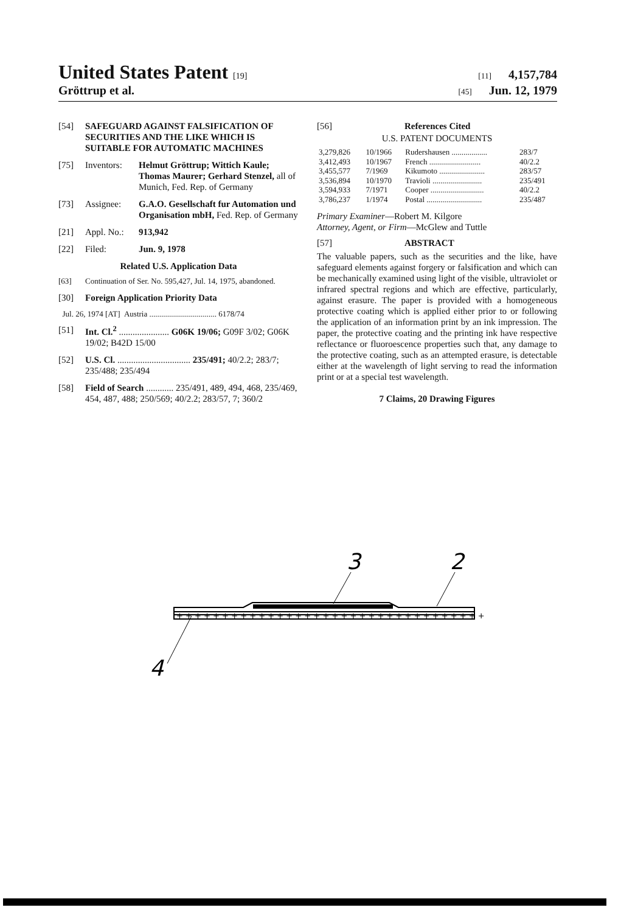United States Patent [19] [11] 4,157,784
Gröttrup et al. [45] Jun. 12, 1979
[54] SAFEGUARD AGAINST FALSIFICATION OF SECURITIES AND THE LIKE WHICH IS SUITABLE FOR AUTOMATIC MACHINES
[75] Inventors: Helmut Gröttrup; Wittich Kaule; Thomas Maurer; Gerhard Stenzel, all of Munich, Fed. Rep. of Germany
[73] Assignee: G.A.O. Gesellschaft fur Automation und Organisation mbH, Fed. Rep. of Germany
[21] Appl. No.: 913,942
[22] Filed: Jun. 9, 1978
Related U.S. Application Data
[63] Continuation of Ser. No. 595,427, Jul. 14, 1975, abandoned.
[30] Foreign Application Priority Data
Jul. 26, 1974 [AT] Austria .................................. 6178/74
[51] Int. Cl.<sup>2</sup> ...................... G06K 19/06; G09F 3/02; G06K 19/02; B42D 15/00
[52] U.S. Cl. ................................ 235/491; 40/2.2; 283/7; 235/488; 235/494
[58] Field of Search ............ 235/491, 489, 494, 468, 235/469, 454, 487, 488; 250/569; 40/2.2; 283/57, 7; 360/2
[56] References Cited
U.S. PATENT DOCUMENTS
| 3,279,826 | 10/1966 | Rudershausen .................. | 283/7 |
| 3,412,493 | 10/1967 | French .......................... | 40/2.2 |
| 3,455,577 | 7/1969 | Kikumoto ....................... | 283/57 |
| 3,536,894 | 10/1970 | Travioli ......................... | 235/491 |
| 3,594,933 | 7/1971 | Cooper ........................... | 40/2.2 |
| 3,786,237 | 1/1974 | Postal ............................ | 235/487 |
Primary Examiner—Robert M. Kilgore
Attorney, Agent, or Firm—McGlew and Tuttle
[57] ABSTRACT
The valuable papers, such as the securities and the like, have safeguard elements against forgery or falsification and which can be mechanically examined using light of the visible, ultraviolet or infrared spectral regions and which are effective, particularly, against erasure. The paper is provided with a homogeneous protective coating which is applied either prior to or following the application of an information print by an ink impression. The paper, the protective coating and the printing ink have respective reflectance or fluoroescence properties such that, any damage to the protective coating, such as an attempted erasure, is detectable either at the wavelength of light serving to read the information print or at a special test wavelength.
7 Claims, 20 Drawing Figures
+ + + + + + + + + + + + + + + + + + + + + + + + + + + + + + + + + + + + + + +
3
2
4